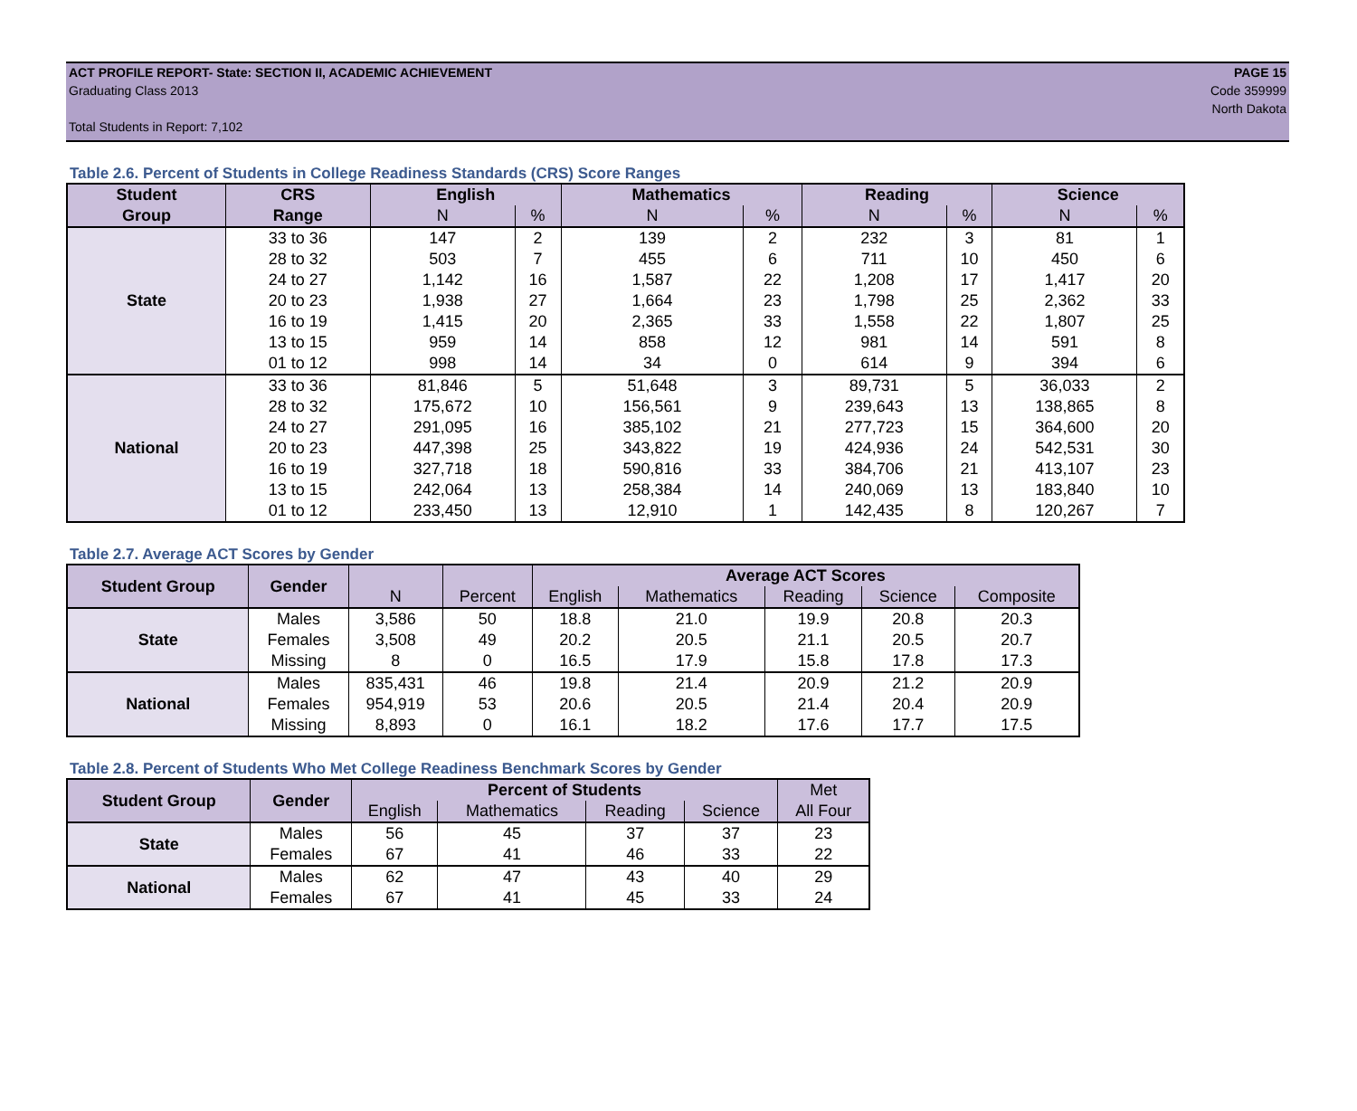PAGE 15
Code 359999
North Dakota
ACT PROFILE REPORT- State: SECTION II, ACADEMIC ACHIEVEMENT
Graduating Class 2013
Total Students in Report: 7,102
Table 2.6. Percent of Students in College Readiness Standards (CRS) Score Ranges
| Student | CRS | English | | Mathematics | | Reading | | Science | |
| --- | --- | --- | --- | --- | --- | --- | --- | --- | --- |
| Group | Range | N | % | N | % | N | % | N | % |
| State | 33 to 36 | 147 | 2 | 139 | 2 | 232 | 3 | 81 | 1 |
| | 28 to 32 | 503 | 7 | 455 | 6 | 711 | 10 | 450 | 6 |
| | 24 to 27 | 1,142 | 16 | 1,587 | 22 | 1,208 | 17 | 1,417 | 20 |
| | 20 to 23 | 1,938 | 27 | 1,664 | 23 | 1,798 | 25 | 2,362 | 33 |
| | 16 to 19 | 1,415 | 20 | 2,365 | 33 | 1,558 | 22 | 1,807 | 25 |
| | 13 to 15 | 959 | 14 | 858 | 12 | 981 | 14 | 591 | 8 |
| | 01 to 12 | 998 | 14 | 34 | 0 | 614 | 9 | 394 | 6 |
| National | 33 to 36 | 81,846 | 5 | 51,648 | 3 | 89,731 | 5 | 36,033 | 2 |
| | 28 to 32 | 175,672 | 10 | 156,561 | 9 | 239,643 | 13 | 138,865 | 8 |
| | 24 to 27 | 291,095 | 16 | 385,102 | 21 | 277,723 | 15 | 364,600 | 20 |
| | 20 to 23 | 447,398 | 25 | 343,822 | 19 | 424,936 | 24 | 542,531 | 30 |
| | 16 to 19 | 327,718 | 18 | 590,816 | 33 | 384,706 | 21 | 413,107 | 23 |
| | 13 to 15 | 242,064 | 13 | 258,384 | 14 | 240,069 | 13 | 183,840 | 10 |
| | 01 to 12 | 233,450 | 13 | 12,910 | 1 | 142,435 | 8 | 120,267 | 7 |
Table 2.7. Average ACT Scores by Gender
| Student Group | Gender | | | Average ACT Scores | | | | |
| --- | --- | --- | --- | --- | --- | --- | --- | --- |
| | | N | Percent | English | Mathematics | Reading | Science | Composite |
| State | Males | 3,586 | 50 | 18.8 | 21.0 | 19.9 | 20.8 | 20.3 |
| | Females | 3,508 | 49 | 20.2 | 20.5 | 21.1 | 20.5 | 20.7 |
| | Missing | 8 | 0 | 16.5 | 17.9 | 15.8 | 17.8 | 17.3 |
| National | Males | 835,431 | 46 | 19.8 | 21.4 | 20.9 | 21.2 | 20.9 |
| | Females | 954,919 | 53 | 20.6 | 20.5 | 21.4 | 20.4 | 20.9 |
| | Missing | 8,893 | 0 | 16.1 | 18.2 | 17.6 | 17.7 | 17.5 |
Table 2.8. Percent of Students Who Met College Readiness Benchmark Scores by Gender
| Student Group | Gender | Percent of Students | | | | Met |
| --- | --- | --- | --- | --- | --- | --- |
| | | English | Mathematics | Reading | Science | All Four |
| State | Males | 56 | 45 | 37 | 37 | 23 |
| | Females | 67 | 41 | 46 | 33 | 22 |
| National | Males | 62 | 47 | 43 | 40 | 29 |
| | Females | 67 | 41 | 45 | 33 | 24 |